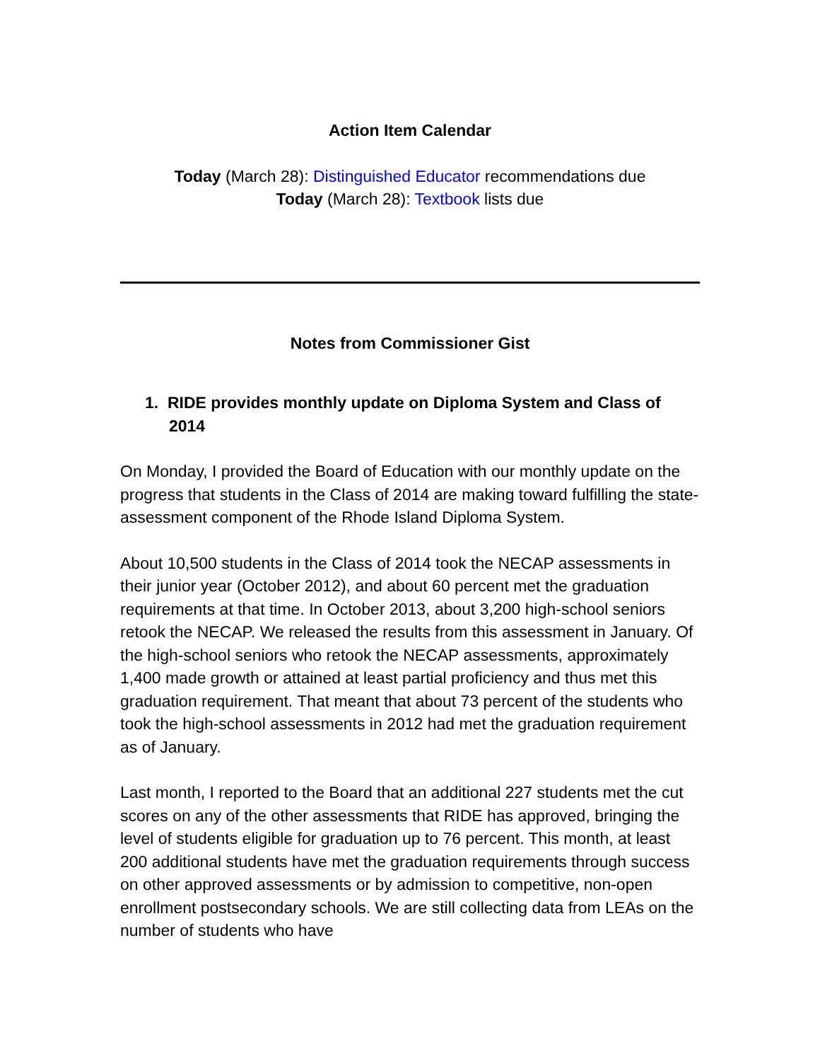Action Item Calendar
Today (March 28): Distinguished Educator recommendations due
Today (March 28): Textbook lists due
Notes from Commissioner Gist
1. RIDE provides monthly update on Diploma System and Class of 2014
On Monday, I provided the Board of Education with our monthly update on the progress that students in the Class of 2014 are making toward fulfilling the state-assessment component of the Rhode Island Diploma System.
About 10,500 students in the Class of 2014 took the NECAP assessments in their junior year (October 2012), and about 60 percent met the graduation requirements at that time. In October 2013, about 3,200 high-school seniors retook the NECAP. We released the results from this assessment in January. Of the high-school seniors who retook the NECAP assessments, approximately 1,400 made growth or attained at least partial proficiency and thus met this graduation requirement. That meant that about 73 percent of the students who took the high-school assessments in 2012 had met the graduation requirement as of January.
Last month, I reported to the Board that an additional 227 students met the cut scores on any of the other assessments that RIDE has approved, bringing the level of students eligible for graduation up to 76 percent. This month, at least 200 additional students have met the graduation requirements through success on other approved assessments or by admission to competitive, non-open enrollment postsecondary schools. We are still collecting data from LEAs on the number of students who have